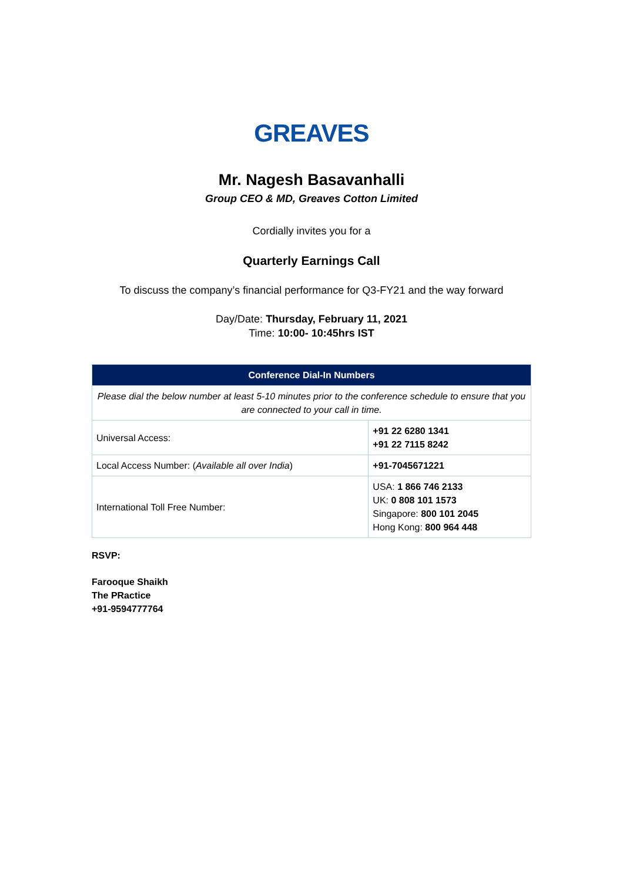GREAVES
Mr. Nagesh Basavanhalli
Group CEO & MD, Greaves Cotton Limited
Cordially invites you for a
Quarterly Earnings Call
To discuss the company’s financial performance for Q3-FY21 and the way forward
Day/Date: Thursday, February 11, 2021
Time: 10:00- 10:45hrs IST
| Conference Dial-In Numbers | |
| --- | --- |
| Please dial the below number at least 5-10 minutes prior to the conference schedule to ensure that you are connected to your call in time. | |
| Universal Access: | +91 22 6280 1341 +91 22 7115 8242 |
| Local Access Number: ( Available all over India ) | +91-7045671221 |
| International Toll Free Number: | USA: 1 866 746 2133 UK: 0 808 101 1573 Singapore: 800 101 2045 Hong Kong: 800 964 448 |
RSVP:
Farooque Shaikh
The PRactice
+91-9594777764